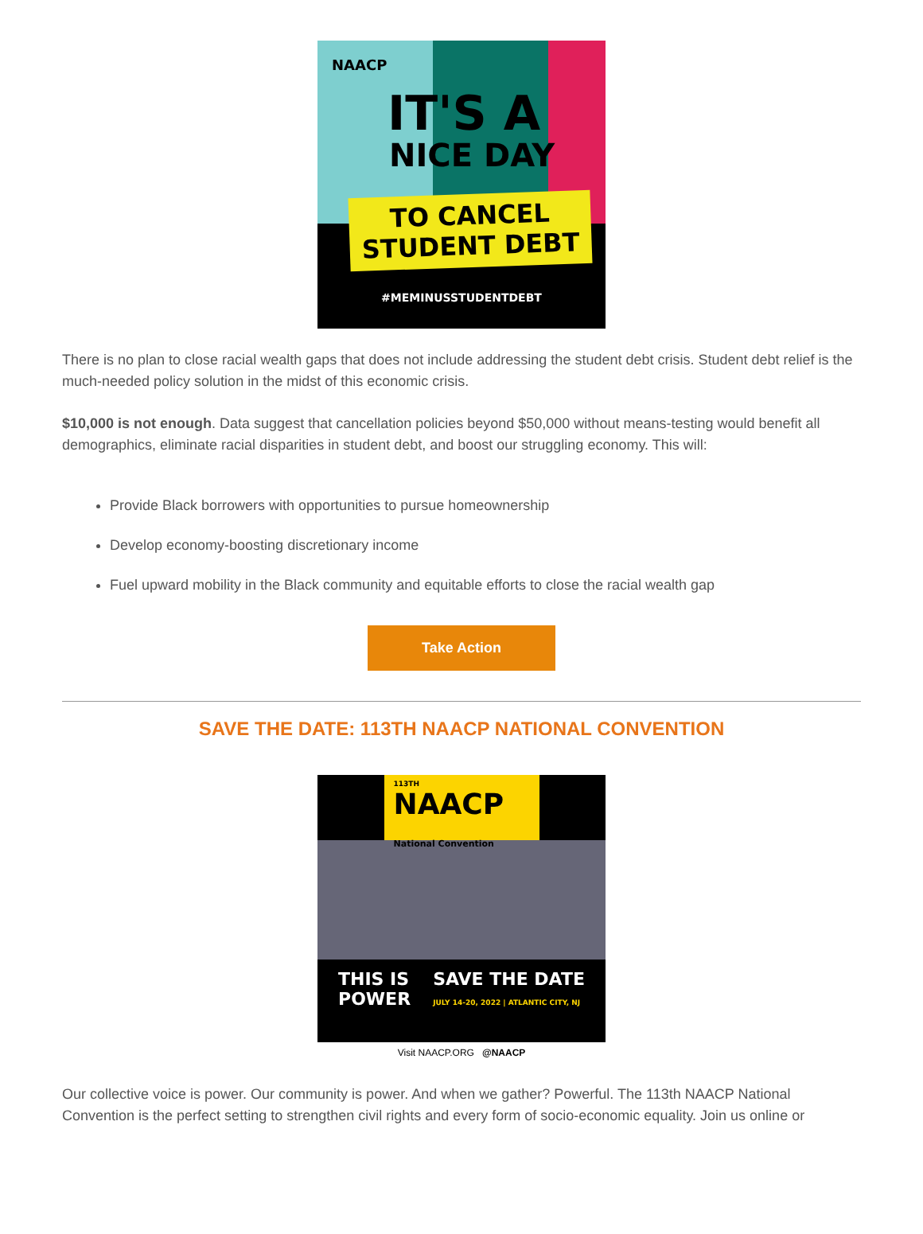NAACP
IT'S A
NICE DAY
TO CANCEL
STUDENT DEBT
#MEMINUSSTUDENTDEBT
There is no plan to close racial wealth gaps that does not include addressing the student debt crisis. Student debt relief is the much-needed policy solution in the midst of this economic crisis.
$10,000 is not enough. Data suggest that cancellation policies beyond $50,000 without means-testing would benefit all demographics, eliminate racial disparities in student debt, and boost our struggling economy. This will:
Provide Black borrowers with opportunities to pursue homeownership
Develop economy-boosting discretionary income
Fuel upward mobility in the Black community and equitable efforts to close the racial wealth gap
Take Action
SAVE THE DATE: 113TH NAACP NATIONAL CONVENTION
113TH
NAACP National Convention
THIS IS
POWER SAVE THE DATE
JULY 14-20, 2022 | ATLANTIC CITY, NJ
Visit NAACP.ORG @NAACP
Our collective voice is power. Our community is power. And when we gather? Powerful. The 113th NAACP National Convention is the perfect setting to strengthen civil rights and every form of socio-economic equality. Join us online or